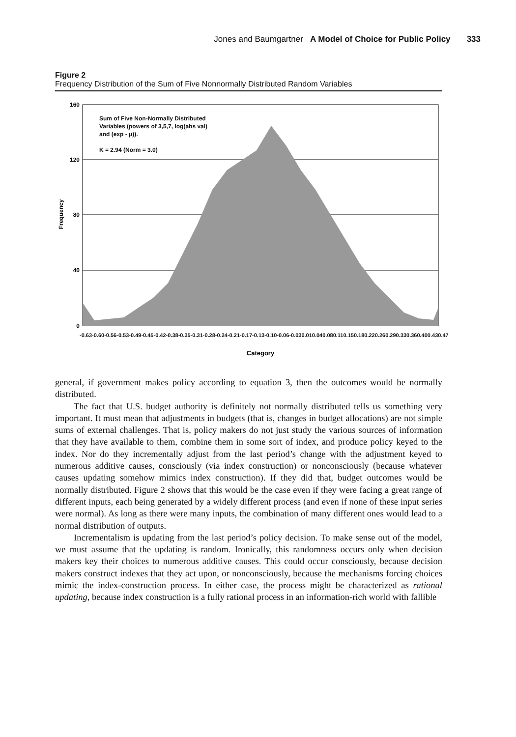Jones and Baumgartner A Model of Choice for Public Policy 333
Figure 2
Frequency Distribution of the Sum of Five Nonnormally Distributed Random Variables
160
120
80
40
0
Frequency
Category
Sum of Five Non-Normally Distributed
Variables (powers of 3,5,7, log(abs val)
and (exp - μ)).
K = 2.94 (Norm = 3.0)
-0.63 -0.60 -0.56 -0.53 -0.49 -0.45 -0.42 -0.38 -0.35 -0.31 -0.28 -0.24 -0.21 -0.17 -0.13 -0.10 -0.06 -0.03 0.01 0.04 0.08 0.11 0.15 0.18 0.22 0.26 0.29 0.33 0.36 0.40 0.43 0.47
general, if government makes policy according to equation 3, then the outcomes would be normally distributed.
The fact that U.S. budget authority is definitely not normally distributed tells us something very important. It must mean that adjustments in budgets (that is, changes in budget allocations) are not simple sums of external challenges. That is, policy makers do not just study the various sources of information that they have available to them, combine them in some sort of index, and produce policy keyed to the index. Nor do they incrementally adjust from the last period’s change with the adjustment keyed to numerous additive causes, consciously (via index construction) or nonconsciously (because whatever causes updating somehow mimics index construction). If they did that, budget outcomes would be normally distributed. Figure 2 shows that this would be the case even if they were facing a great range of different inputs, each being generated by a widely different process (and even if none of these input series were normal). As long as there were many inputs, the combination of many different ones would lead to a normal distribution of outputs.
Incrementalism is updating from the last period’s policy decision. To make sense out of the model, we must assume that the updating is random. Ironically, this randomness occurs only when decision makers key their choices to numerous additive causes. This could occur consciously, because decision makers construct indexes that they act upon, or nonconsciously, because the mechanisms forcing choices mimic the index-construction process. In either case, the process might be characterized as rational updating, because index construction is a fully rational process in an information-rich world with fallible